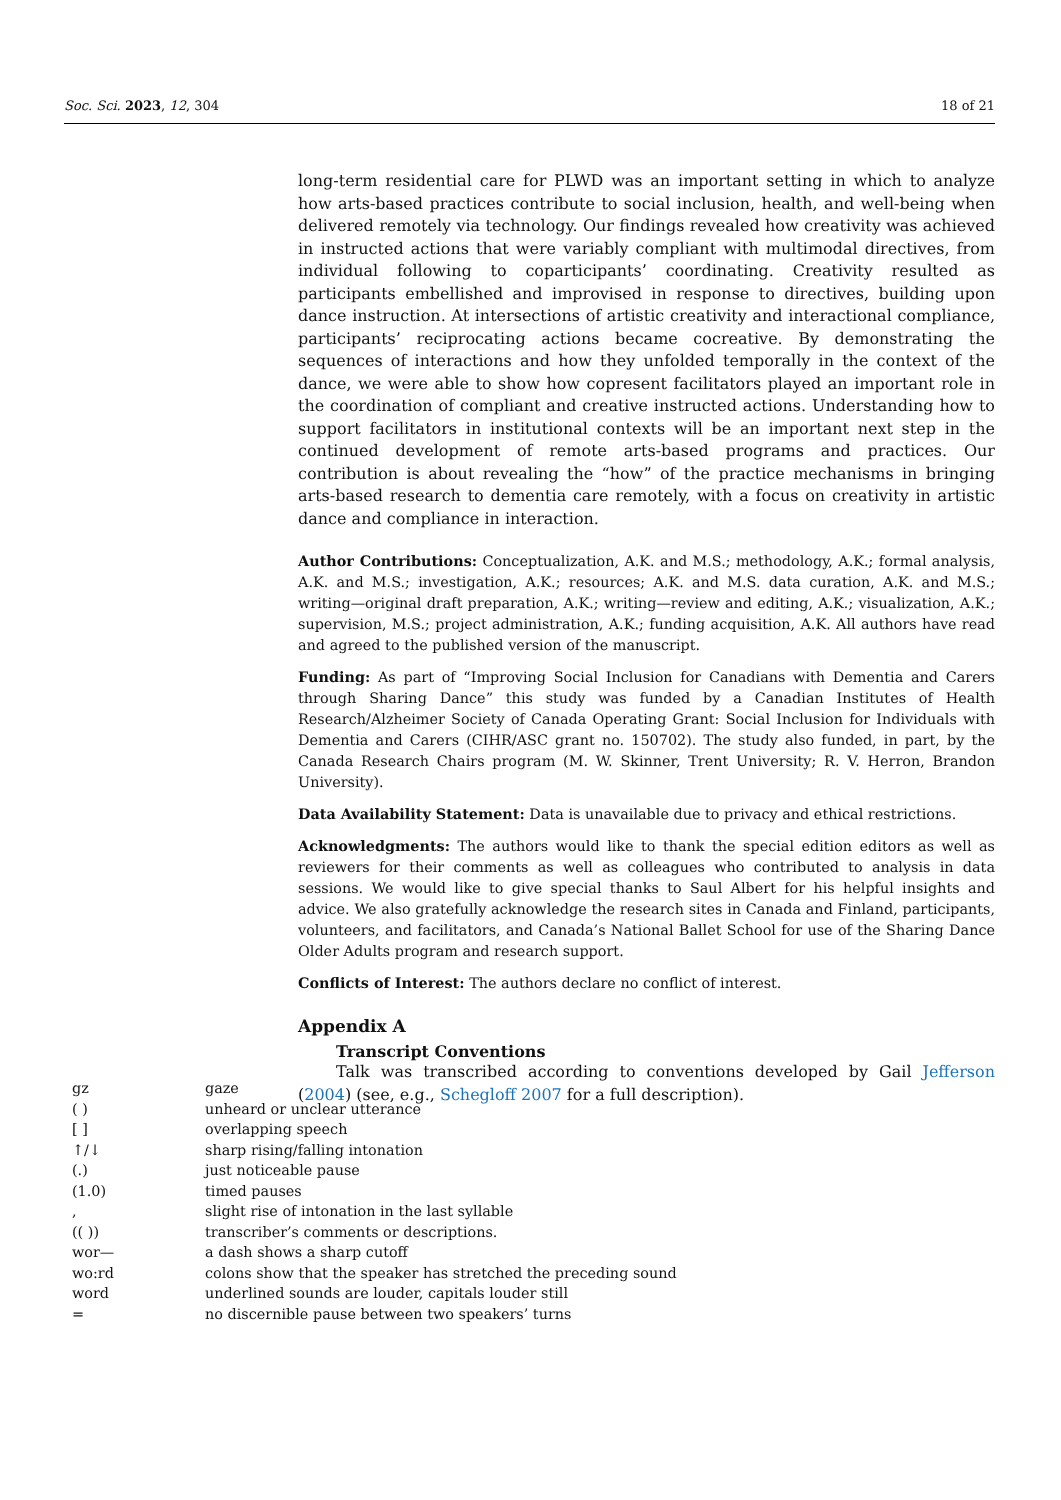Soc. Sci. 2023, 12, 304 18 of 21
long-term residential care for PLWD was an important setting in which to analyze how arts-based practices contribute to social inclusion, health, and well-being when delivered remotely via technology. Our findings revealed how creativity was achieved in instructed actions that were variably compliant with multimodal directives, from individual following to coparticipants’ coordinating. Creativity resulted as participants embellished and improvised in response to directives, building upon dance instruction. At intersections of artistic creativity and interactional compliance, participants’ reciprocating actions became cocreative. By demonstrating the sequences of interactions and how they unfolded temporally in the context of the dance, we were able to show how copresent facilitators played an important role in the coordination of compliant and creative instructed actions. Understanding how to support facilitators in institutional contexts will be an important next step in the continued development of remote arts-based programs and practices. Our contribution is about revealing the “how” of the practice mechanisms in bringing arts-based research to dementia care remotely, with a focus on creativity in artistic dance and compliance in interaction.
Author Contributions: Conceptualization, A.K. and M.S.; methodology, A.K.; formal analysis, A.K. and M.S.; investigation, A.K.; resources; A.K. and M.S. data curation, A.K. and M.S.; writing—original draft preparation, A.K.; writing—review and editing, A.K.; visualization, A.K.; supervision, M.S.; project administration, A.K.; funding acquisition, A.K. All authors have read and agreed to the published version of the manuscript.
Funding: As part of “Improving Social Inclusion for Canadians with Dementia and Carers through Sharing Dance” this study was funded by a Canadian Institutes of Health Research/Alzheimer Society of Canada Operating Grant: Social Inclusion for Individuals with Dementia and Carers (CIHR/ASC grant no. 150702). The study also funded, in part, by the Canada Research Chairs program (M. W. Skinner, Trent University; R. V. Herron, Brandon University).
Data Availability Statement: Data is unavailable due to privacy and ethical restrictions.
Acknowledgments: The authors would like to thank the special edition editors as well as reviewers for their comments as well as colleagues who contributed to analysis in data sessions. We would like to give special thanks to Saul Albert for his helpful insights and advice. We also gratefully acknowledge the research sites in Canada and Finland, participants, volunteers, and facilitators, and Canada’s National Ballet School for use of the Sharing Dance Older Adults program and research support.
Conflicts of Interest: The authors declare no conflict of interest.
Appendix A
Transcript Conventions
Talk was transcribed according to conventions developed by Gail Jefferson (2004) (see, e.g., Schegloff 2007 for a full description).
| gz | gaze |
| ( ) | unheard or unclear utterance |
| [ ] | overlapping speech |
| ↑/↓ | sharp rising/falling intonation |
| (.) | just noticeable pause |
| (1.0) | timed pauses |
| , | slight rise of intonation in the last syllable |
| (( )) | transcriber’s comments or descriptions. |
| wor— | a dash shows a sharp cutoff |
| wo:rd | colons show that the speaker has stretched the preceding sound |
| word | underlined sounds are louder, capitals louder still |
| = | no discernible pause between two speakers’ turns |